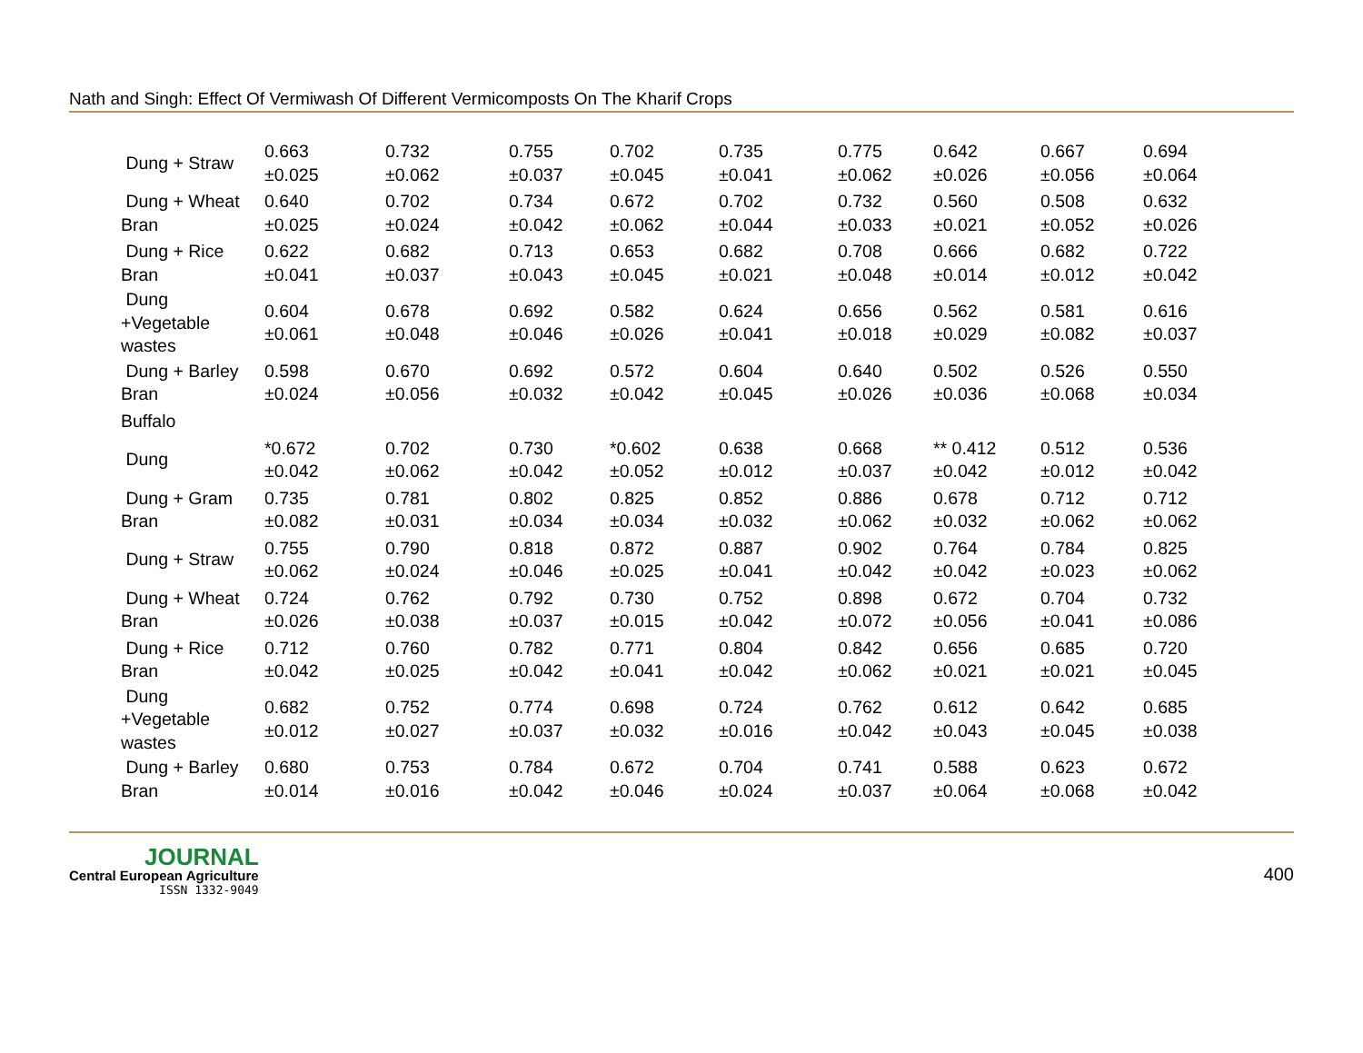Nath and Singh: Effect Of Vermiwash Of Different Vermicomposts On The Kharif Crops
| Dung + Straw | 0.663 ±0.025 | 0.732 ±0.062 | 0.755 ±0.037 | 0.702 ±0.045 | 0.735 ±0.041 | 0.775 ±0.062 | 0.642 ±0.026 | 0.667 ±0.056 | 0.694 ±0.064 |
| Dung + Wheat Bran | 0.640 ±0.025 | 0.702 ±0.024 | 0.734 ±0.042 | 0.672 ±0.062 | 0.702 ±0.044 | 0.732 ±0.033 | 0.560 ±0.021 | 0.508 ±0.052 | 0.632 ±0.026 |
| Dung + Rice Bran | 0.622 ±0.041 | 0.682 ±0.037 | 0.713 ±0.043 | 0.653 ±0.045 | 0.682 ±0.021 | 0.708 ±0.048 | 0.666 ±0.014 | 0.682 ±0.012 | 0.722 ±0.042 |
| Dung +Vegetable wastes | 0.604 ±0.061 | 0.678 ±0.048 | 0.692 ±0.046 | 0.582 ±0.026 | 0.624 ±0.041 | 0.656 ±0.018 | 0.562 ±0.029 | 0.581 ±0.082 | 0.616 ±0.037 |
| Dung + Barley Bran | 0.598 ±0.024 | 0.670 ±0.056 | 0.692 ±0.032 | 0.572 ±0.042 | 0.604 ±0.045 | 0.640 ±0.026 | 0.502 ±0.036 | 0.526 ±0.068 | 0.550 ±0.034 |
| Buffalo | | | | | | | | | |
| Dung | *0.672 ±0.042 | 0.702 ±0.062 | 0.730 ±0.042 | *0.602 ±0.052 | 0.638 ±0.012 | 0.668 ±0.037 | ** 0.412 ±0.042 | 0.512 ±0.012 | 0.536 ±0.042 |
| Dung + Gram Bran | 0.735 ±0.082 | 0.781 ±0.031 | 0.802 ±0.034 | 0.825 ±0.034 | 0.852 ±0.032 | 0.886 ±0.062 | 0.678 ±0.032 | 0.712 ±0.062 | 0.712 ±0.062 |
| Dung + Straw | 0.755 ±0.062 | 0.790 ±0.024 | 0.818 ±0.046 | 0.872 ±0.025 | 0.887 ±0.041 | 0.902 ±0.042 | 0.764 ±0.042 | 0.784 ±0.023 | 0.825 ±0.062 |
| Dung + Wheat Bran | 0.724 ±0.026 | 0.762 ±0.038 | 0.792 ±0.037 | 0.730 ±0.015 | 0.752 ±0.042 | 0.898 ±0.072 | 0.672 ±0.056 | 0.704 ±0.041 | 0.732 ±0.086 |
| Dung + Rice Bran | 0.712 ±0.042 | 0.760 ±0.025 | 0.782 ±0.042 | 0.771 ±0.041 | 0.804 ±0.042 | 0.842 ±0.062 | 0.656 ±0.021 | 0.685 ±0.021 | 0.720 ±0.045 |
| Dung +Vegetable wastes | 0.682 ±0.012 | 0.752 ±0.027 | 0.774 ±0.037 | 0.698 ±0.032 | 0.724 ±0.016 | 0.762 ±0.042 | 0.612 ±0.043 | 0.642 ±0.045 | 0.685 ±0.038 |
| Dung + Barley Bran | 0.680 ±0.014 | 0.753 ±0.016 | 0.784 ±0.042 | 0.672 ±0.046 | 0.704 ±0.024 | 0.741 ±0.037 | 0.588 ±0.064 | 0.623 ±0.068 | 0.672 ±0.042 |
JOURNAL
Central European Agriculture
ISSN 1332-9049
400